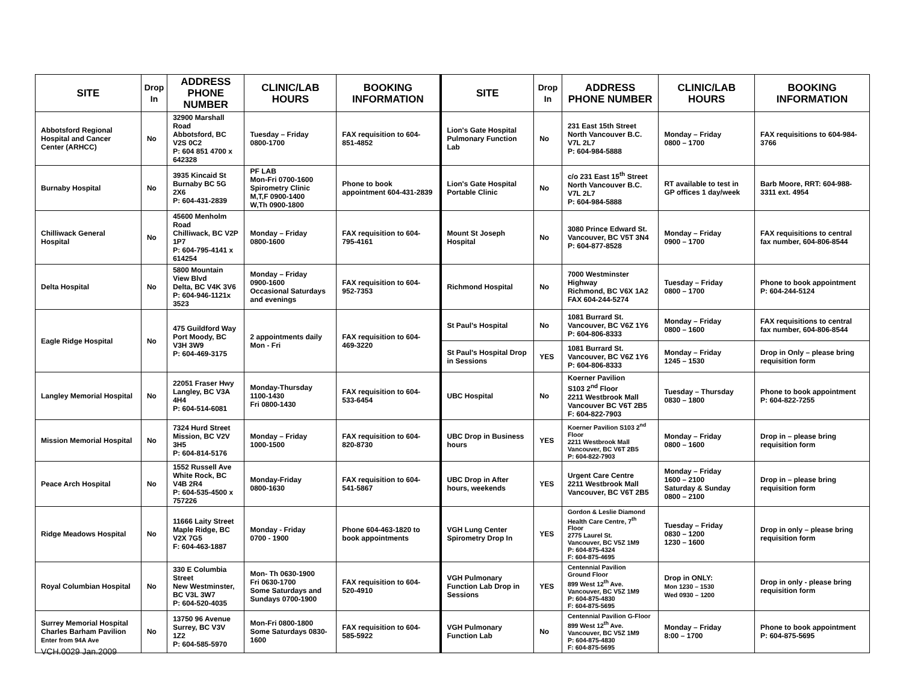| SITE | Drop In | ADDRESS PHONE NUMBER | CLINIC/LAB HOURS | BOOKING INFORMATION | SITE | Drop In | ADDRESS PHONE NUMBER | CLINIC/LAB HOURS | BOOKING INFORMATION |
| --- | --- | --- | --- | --- | --- | --- | --- | --- | --- |
| Abbotsford Regional Hospital and Cancer Center (ARHCC) | No | 32900 Marshall Road Abbotsford, BC V2S 0C2 P: 604 851 4700 x 642328 | Tuesday – Friday 0800-1700 | FAX requisition to 604-851-4852 | Lion's Gate Hospital Pulmonary Function Lab | No | 231 East 15th Street North Vancouver B.C. V7L 2L7 P: 604-984-5888 | Monday – Friday 0800 – 1700 | FAX requisitions to 604-984-3766 |
| Burnaby Hospital | No | 3935 Kincaid St Burnaby BC 5G 2X6 P: 604-431-2839 | PF LAB Mon-Fri 0700-1600 Spirometry Clinic M,T,F 0900-1400 W,Th 0900-1800 | Phone to book appointment 604-431-2839 | Lion's Gate Hospital Portable Clinic | No | c/o 231 East 15<sup>th</sup> Street North Vancouver B.C. V7L 2L7 P: 604-984-5888 | RT available to test in GP offices 1 day/week | Barb Moore, RRT: 604-988-3311 ext. 4954 |
| Chilliwack General Hospital | No | 45600 Menholm Road Chilliwack, BC V2P 1P7 P: 604-795-4141 x 614254 | Monday – Friday 0800-1600 | FAX requisition to 604-795-4161 | Mount St Joseph Hospital | No | 3080 Prince Edward St. Vancouver, BC V5T 3N4 P: 604-877-8528 | Monday – Friday 0900 – 1700 | FAX requisitions to central fax number, 604-806-8544 |
| Delta Hospital | No | 5800 Mountain View Blvd Delta, BC V4K 3V6 P: 604-946-1121x 3523 | Monday – Friday 0900-1600 Occasional Saturdays and evenings | FAX requisition to 604-952-7353 | Richmond Hospital | No | 7000 Westminster Highway Richmond, BC V6X 1A2 FAX 604-244-5274 | Tuesday – Friday 0800 – 1700 | Phone to book appointment P: 604-244-5124 |
| Eagle Ridge Hospital | No | 475 Guildford Way Port Moody, BC V3H 3W9 P: 604-469-3175 | 2 appointments daily Mon - Fri | FAX requisition to 604-469-3220 | St Paul's Hospital | No | 1081 Burrard St. Vancouver, BC V6Z 1Y6 P: 604-806-8333 | Monday – Friday 0800 – 1600 | FAX requisitions to central fax number, 604-806-8544 |
| | | | | | St Paul's Hospital Drop in Sessions | YES | 1081 Burrard St. Vancouver, BC V6Z 1Y6 P: 604-806-8333 | Monday – Friday 1245 – 1530 | Drop in Only – please bring requisition form |
| Langley Memorial Hospital | No | 22051 Fraser Hwy Langley, BC V3A 4H4 P: 604-514-6081 | Monday-Thursday 1100-1430 Fri 0800-1430 | FAX requisition to 604-533-6454 | UBC Hospital | No | Koerner Pavilion S103 2<sup>nd</sup> Floor 2211 Westbrook Mall Vancouver BC V6T 2B5 F: 604-822-7903 | Tuesday – Thursday 0830 – 1800 | Phone to book appointment P: 604-822-7255 |
| Mission Memorial Hospital | No | 7324 Hurd Street Mission, BC V2V 3H5 P: 604-814-5176 | Monday – Friday 1000-1500 | FAX requisition to 604-820-8730 | UBC Drop in Business hours | YES | Koerner Pavilion S103 2<sup>nd</sup> Floor 2211 Westbrook Mall Vancouver, BC V6T 2B5 P: 604-822-7903 | Monday – Friday 0800 – 1600 | Drop in – please bring requisition form |
| Peace Arch Hospital | No | 1552 Russell Ave White Rock, BC V4B 2R4 P: 604-535-4500 x 757226 | Monday-Friday 0800-1630 | FAX requisition to 604-541-5867 | UBC Drop in After hours, weekends | YES | Urgent Care Centre 2211 Westbrook Mall Vancouver, BC V6T 2B5 | Monday – Friday 1600 – 2100 Saturday & Sunday 0800 – 2100 | Drop in – please bring requisition form |
| Ridge Meadows Hospital | No | 11666 Laity Street Maple Ridge, BC V2X 7G5 F: 604-463-1887 | Monday - Friday 0700 - 1900 | Phone 604-463-1820 to book appointments | VGH Lung Center Spirometry Drop In | YES | Gordon & Leslie Diamond Health Care Centre, 7<sup>th</sup> Floor 2775 Laurel St. Vancouver, BC V5Z 1M9 P: 604-875-4324 F: 604-875-4695 | Tuesday – Friday 0830 – 1200 1230 – 1600 | Drop in only – please bring requisition form |
| Royal Columbian Hospital | No | 330 E Columbia Street New Westminster, BC V3L 3W7 P: 604-520-4035 | Mon- Th 0630-1900 Fri 0630-1700 Some Saturdays and Sundays 0700-1900 | FAX requisition to 604-520-4910 | VGH Pulmonary Function Lab Drop in Sessions | YES | Centennial Pavilion Ground Floor 899 West 12<sup>th</sup> Ave. Vancouver, BC V5Z 1M9 P: 604-875-4830 F: 604-875-5695 | Drop in ONLY: Mon 1230 – 1530 Wed 0930 – 1200 | Drop in only - please bring requisition form |
| Surrey Memorial Hospital Charles Barham Pavilion Enter from 94A Ave | No | 13750 96 Avenue Surrey, BC V3V 1Z2 P: 604-585-5970 | Mon-Fri 0800-1800 Some Saturdays 0830-1600 | FAX requisition to 604-585-5922 | VGH Pulmonary Function Lab | No | Centennial Pavilion G-Floor 899 West 12<sup>th</sup> Ave. Vancouver, BC V5Z 1M9 P: 604-875-4830 F: 604-875-5695 | Monday – Friday 8:00 – 1700 | Phone to book appointment P: 604-875-5695 |
VCH.0029 Jan.2009